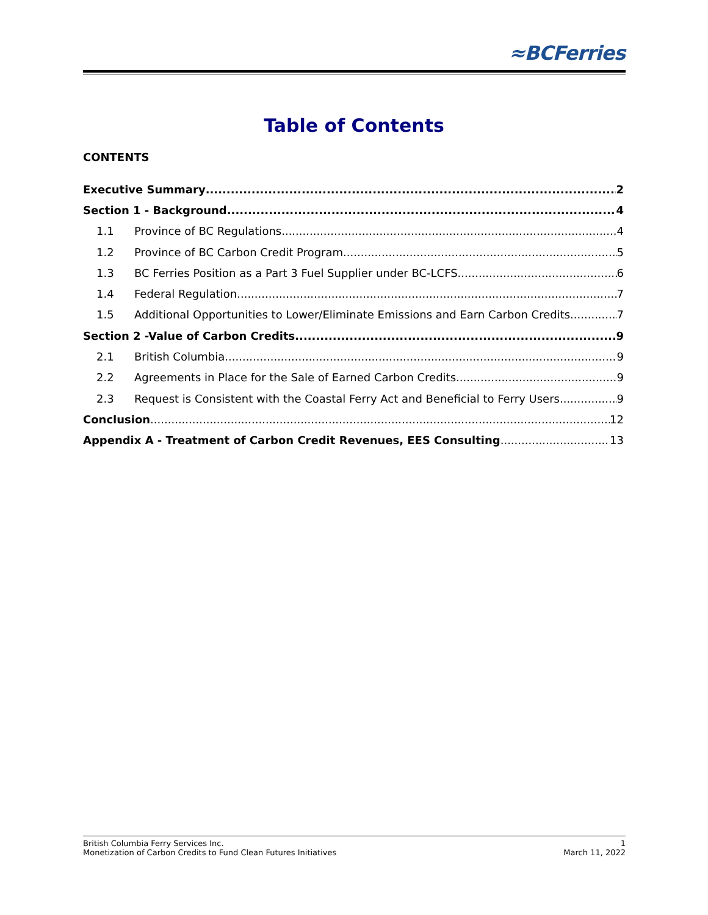≈BCFerries
Table of Contents
CONTENTS
Executive Summary 2
Section 1 - Background 4
1.1 Province of BC Regulations 4
1.2 Province of BC Carbon Credit Program 5
1.3 BC Ferries Position as a Part 3 Fuel Supplier under BC-LCFS 6
1.4 Federal Regulation 7
1.5 Additional Opportunities to Lower/Eliminate Emissions and Earn Carbon Credits 7
Section 2 -Value of Carbon Credits 9
2.1 British Columbia 9
2.2 Agreements in Place for the Sale of Earned Carbon Credits 9
2.3 Request is Consistent with the Coastal Ferry Act and Beneficial to Ferry Users 9
Conclusion 12
Appendix A - Treatment of Carbon Credit Revenues, EES Consulting 13
British Columbia Ferry Services Inc. 1
Monetization of Carbon Credits to Fund Clean Futures Initiatives March 11, 2022